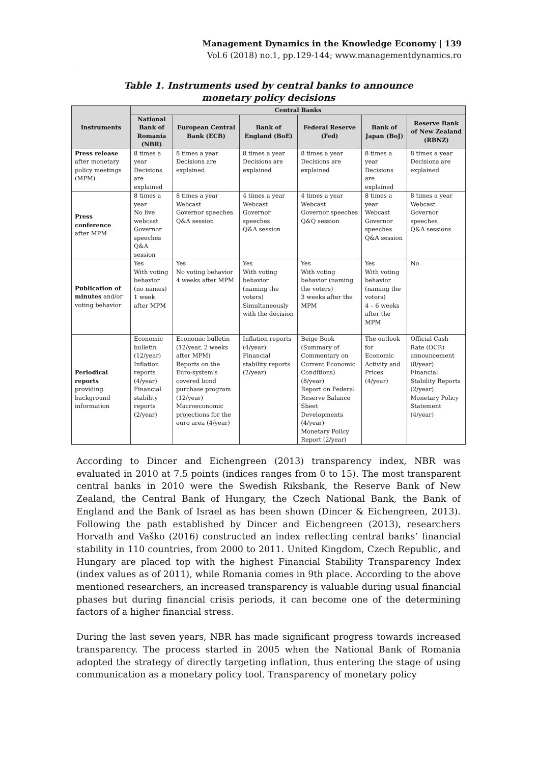Management Dynamics in the Knowledge Economy | 139
Vol.6 (2018) no.1, pp.129-144; www.managementdynamics.ro
Table 1. Instruments used by central banks to announce
monetary policy decisions
| Instruments | Central Banks | | | | | |
| --- | --- | --- | --- | --- | --- | --- |
| | National Bank of Romania (NBR) | European Central Bank (ECB) | Bank of England (BoE) | Federal Reserve (Fed) | Bank of Japan (BoJ) | Reserve Bank of New Zealand (RBNZ) |
| Press release after monetary policy meetings (MPM) | 8 times a year Decisions are explained | 8 times a year Decisions are explained | 8 times a year Decisions are explained | 8 times a year Decisions are explained | 8 times a year Decisions are explained | 8 times a year Decisions are explained |
| Press conference after MPM | 8 times a year No live webcast Governor speeches Q&A session | 8 times a year Webcast Governor speeches Q&A session | 4 times a year Webcast Governor speeches Q&A session | 4 times a year Webcast Governor speeches Q&Q session | 8 times a year Webcast Governor speeches Q&A session | 8 times a year Webcast Governor speeches Q&A sessions |
| Publication of minutes and/or voting behavior | Yes With voting behavior (no names) 1 week after MPM | Yes No voting behavior 4 weeks after MPM | Yes With voting behavior (naming the voters) Simultaneously with the decision | Yes With voting behavior (naming the voters) 3 weeks after the MPM | Yes With voting behavior (naming the voters) 4 – 6 weeks after the MPM | No |
| Periodical reports providing background information | Economic bulletin (12/year) Inflation reports (4/year) Financial stability reports (2/year) | Economic bulletin (12/year, 2 weeks after MPM) Reports on the Euro-system's covered bond purchase program (12/year) Macroeconomic projections for the euro area (4/year) | Inflation reports (4/year) Financial stability reports (2/year) | Beige Book (Summary of Commentary on Current Economic Conditions) (8/year) Report on Federal Reserve Balance Sheet Developments (4/year) Monetary Policy Report (2/year) | The outlook for Economic Activity and Prices (4/year) | Official Cash Rate (OCR) announcement (8/year) Financial Stability Reports (2/year) Monetary Policy Statement (4/year) |
According to Dincer and Eichengreen (2013) transparency index, NBR was evaluated in 2010 at 7.5 points (indices ranges from 0 to 15). The most transparent central banks in 2010 were the Swedish Riksbank, the Reserve Bank of New Zealand, the Central Bank of Hungary, the Czech National Bank, the Bank of England and the Bank of Israel as has been shown (Dincer & Eichengreen, 2013). Following the path established by Dincer and Eichengreen (2013), researchers Horvath and Vaško (2016) constructed an index reflecting central banks’ financial stability in 110 countries, from 2000 to 2011. United Kingdom, Czech Republic, and Hungary are placed top with the highest Financial Stability Transparency Index (index values as of 2011), while Romania comes in 9th place. According to the above mentioned researchers, an increased transparency is valuable during usual financial phases but during financial crisis periods, it can become one of the determining factors of a higher financial stress.
During the last seven years, NBR has made significant progress towards increased transparency. The process started in 2005 when the National Bank of Romania adopted the strategy of directly targeting inflation, thus entering the stage of using communication as a monetary policy tool. Transparency of monetary policy